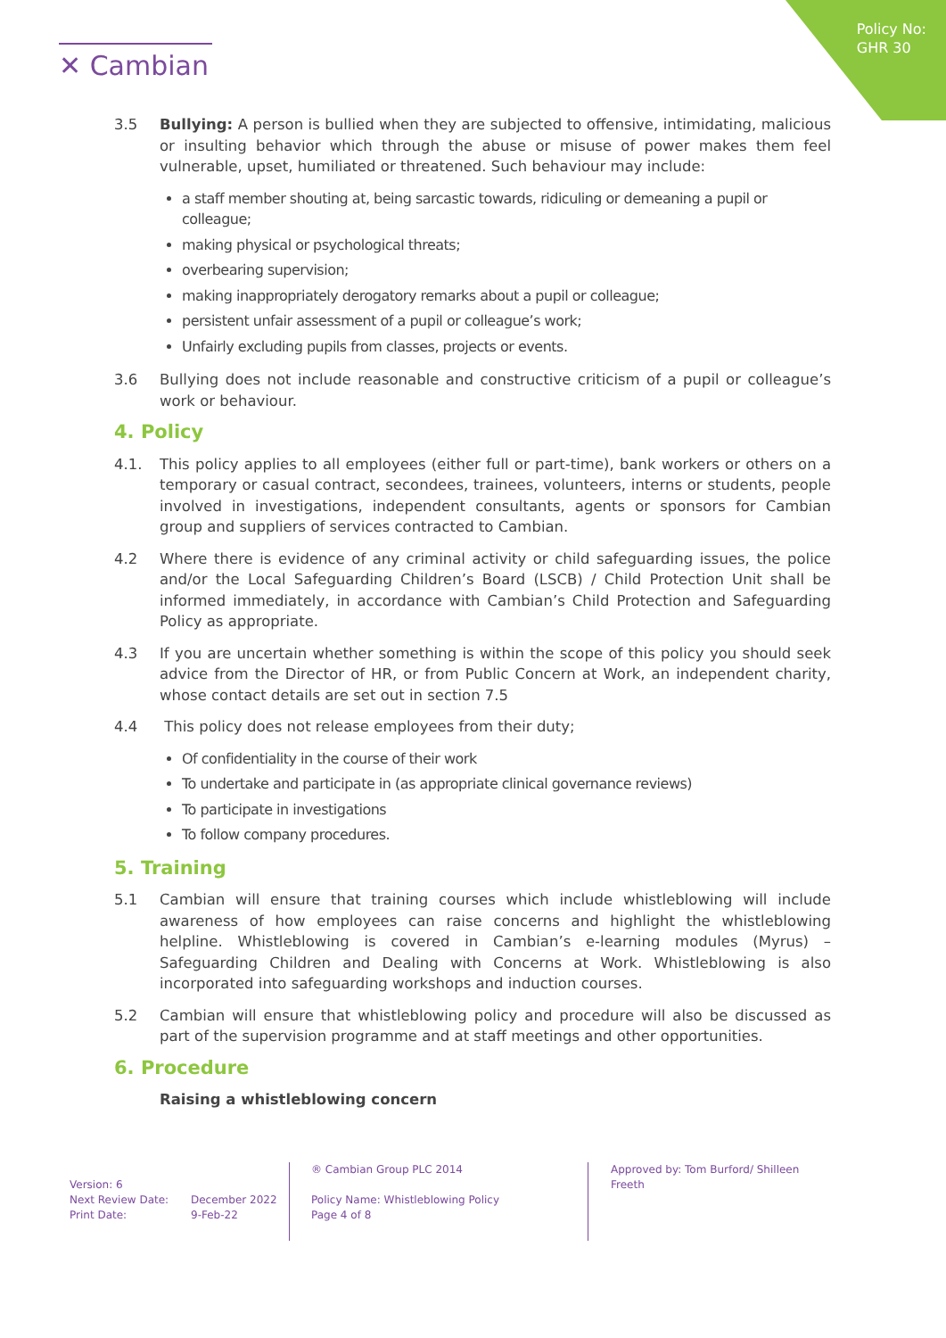Policy No:
GHR 30
✕ Cambian
3.5 Bullying: A person is bullied when they are subjected to offensive, intimidating, malicious or insulting behavior which through the abuse or misuse of power makes them feel vulnerable, upset, humiliated or threatened. Such behaviour may include:
a staff member shouting at, being sarcastic towards, ridiculing or demeaning a pupil or colleague;
making physical or psychological threats;
overbearing supervision;
making inappropriately derogatory remarks about a pupil or colleague;
persistent unfair assessment of a pupil or colleague’s work;
Unfairly excluding pupils from classes, projects or events.
3.6 Bullying does not include reasonable and constructive criticism of a pupil or colleague’s work or behaviour.
4. Policy
4.1. This policy applies to all employees (either full or part-time), bank workers or others on a temporary or casual contract, secondees, trainees, volunteers, interns or students, people involved in investigations, independent consultants, agents or sponsors for Cambian group and suppliers of services contracted to Cambian.
4.2 Where there is evidence of any criminal activity or child safeguarding issues, the police and/or the Local Safeguarding Children’s Board (LSCB) / Child Protection Unit shall be informed immediately, in accordance with Cambian’s Child Protection and Safeguarding Policy as appropriate.
4.3 If you are uncertain whether something is within the scope of this policy you should seek advice from the Director of HR, or from Public Concern at Work, an independent charity, whose contact details are set out in section 7.5
4.4 This policy does not release employees from their duty;
Of confidentiality in the course of their work
To undertake and participate in (as appropriate clinical governance reviews)
To participate in investigations
To follow company procedures.
5. Training
5.1 Cambian will ensure that training courses which include whistleblowing will include awareness of how employees can raise concerns and highlight the whistleblowing helpline. Whistleblowing is covered in Cambian’s e-learning modules (Myrus) – Safeguarding Children and Dealing with Concerns at Work. Whistleblowing is also incorporated into safeguarding workshops and induction courses.
5.2 Cambian will ensure that whistleblowing policy and procedure will also be discussed as part of the supervision programme and at staff meetings and other opportunities.
6. Procedure
Raising a whistleblowing concern
Version: 6
Next Review Date:
Print Date:
December 2022
9-Feb-22
® Cambian Group PLC 2014
Policy Name: Whistleblowing Policy
Page 4 of 8
Approved by: Tom Burford/ Shilleen Freeth